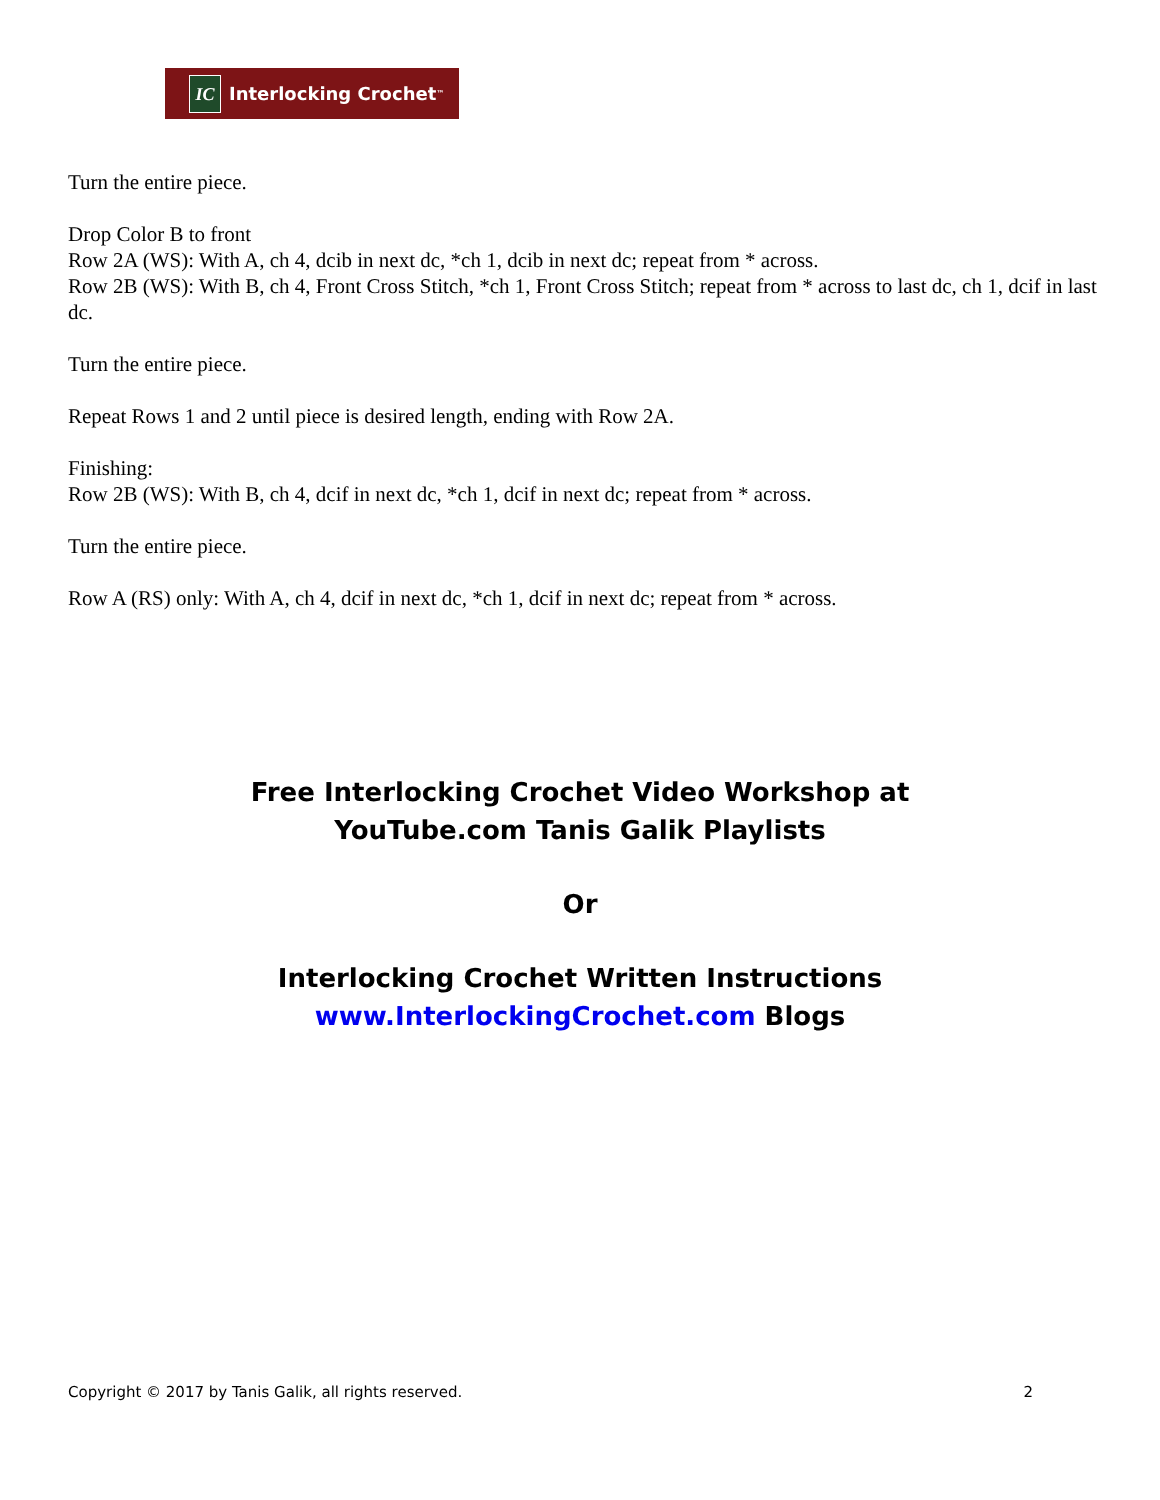IC Interlocking Crochet<sup>™</sup>
Turn the entire piece.
Drop Color B to front
Row 2A (WS): With A, ch 4, dcib in next dc, *ch 1, dcib in next dc; repeat from * across.
Row 2B (WS): With B, ch 4, Front Cross Stitch, *ch 1, Front Cross Stitch; repeat from * across to last dc, ch 1, dcif in last dc.
Turn the entire piece.
Repeat Rows 1 and 2 until piece is desired length, ending with Row 2A.
Finishing:
Row 2B (WS): With B, ch 4, dcif in next dc, *ch 1, dcif in next dc; repeat from * across.
Turn the entire piece.
Row A (RS) only: With A, ch 4, dcif in next dc, *ch 1, dcif in next dc; repeat from * across.
Free Interlocking Crochet Video Workshop at
YouTube.com Tanis Galik Playlists
Or
Interlocking Crochet Written Instructions
www.InterlockingCrochet.com Blogs
Copyright © 2017 by Tanis Galik, all rights reserved. 2